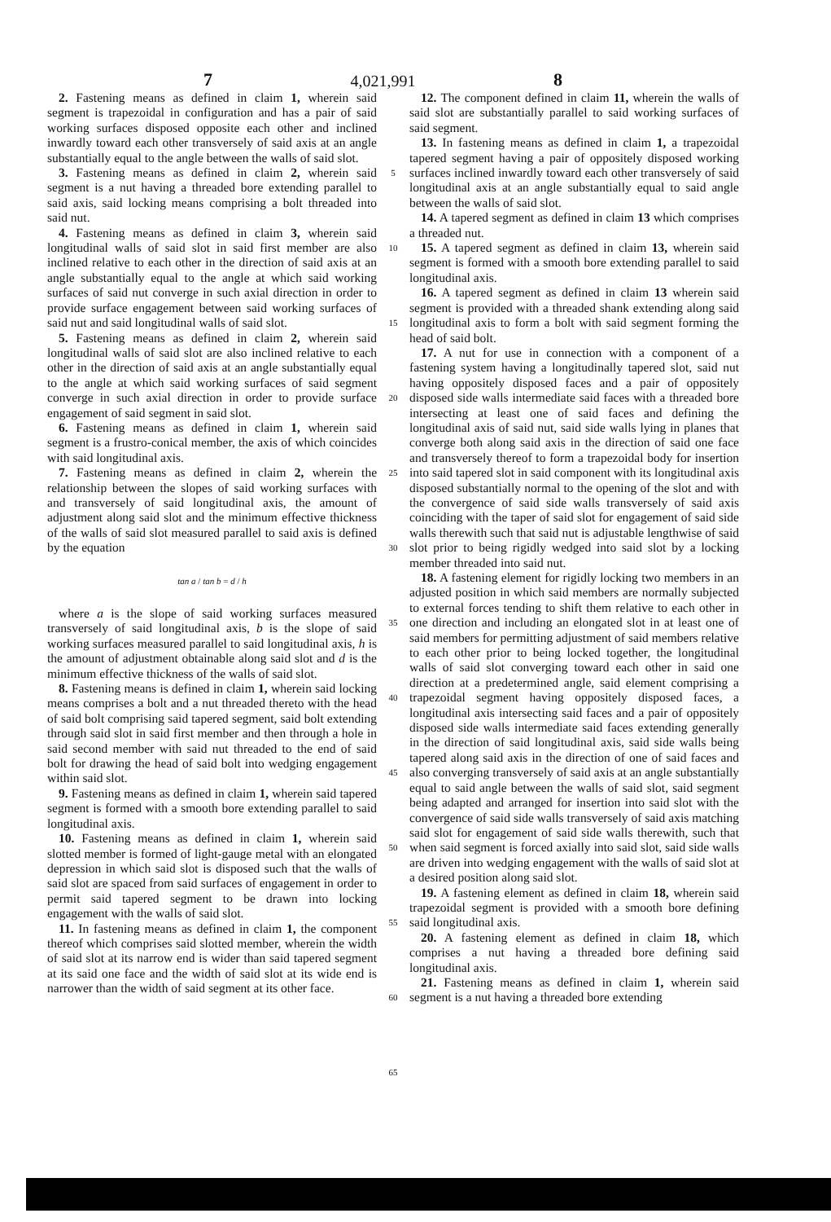7 4,021,991 8
2. Fastening means as defined in claim 1, wherein said segment is trapezoidal in configuration and has a pair of said working surfaces disposed opposite each other and inclined inwardly toward each other transversely of said axis at an angle substantially equal to the angle between the walls of said slot.
3. Fastening means as defined in claim 2, wherein said segment is a nut having a threaded bore extending parallel to said axis, said locking means comprising a bolt threaded into said nut.
4. Fastening means as defined in claim 3, wherein said longitudinal walls of said slot in said first member are also inclined relative to each other in the direction of said axis at an angle substantially equal to the angle at which said working surfaces of said nut converge in such axial direction in order to provide surface engagement between said working surfaces of said nut and said longitudinal walls of said slot.
5. Fastening means as defined in claim 2, wherein said longitudinal walls of said slot are also inclined relative to each other in the direction of said axis at an angle substantially equal to the angle at which said working surfaces of said segment converge in such axial direction in order to provide surface engagement of said segment in said slot.
6. Fastening means as defined in claim 1, wherein said segment is a frustro-conical member, the axis of which coincides with said longitudinal axis.
7. Fastening means as defined in claim 2, wherein the relationship between the slopes of said working surfaces with and transversely of said longitudinal axis, the amount of adjustment along said slot and the minimum effective thickness of the walls of said slot measured parallel to said axis is defined by the equation
tan a / tan b = d / h
where a is the slope of said working surfaces measured transversely of said longitudinal axis, b is the slope of said working surfaces measured parallel to said longitudinal axis, h is the amount of adjustment obtainable along said slot and d is the minimum effective thickness of the walls of said slot.
8. Fastening means is defined in claim 1, wherein said locking means comprises a bolt and a nut threaded thereto with the head of said bolt comprising said tapered segment, said bolt extending through said slot in said first member and then through a hole in said second member with said nut threaded to the end of said bolt for drawing the head of said bolt into wedging engagement within said slot.
9. Fastening means as defined in claim 1, wherein said tapered segment is formed with a smooth bore extending parallel to said longitudinal axis.
10. Fastening means as defined in claim 1, wherein said slotted member is formed of light-gauge metal with an elongated depression in which said slot is disposed such that the walls of said slot are spaced from said surfaces of engagement in order to permit said tapered segment to be drawn into locking engagement with the walls of said slot.
11. In fastening means as defined in claim 1, the component thereof which comprises said slotted member, wherein the width of said slot at its narrow end is wider than said tapered segment at its said one face and the width of said slot at its wide end is narrower than the width of said segment at its other face.
5
10
15
20
25
30
35
40
45
50
55
60
65
12. The component defined in claim 11, wherein the walls of said slot are substantially parallel to said working surfaces of said segment.
13. In fastening means as defined in claim 1, a trapezoidal tapered segment having a pair of oppositely disposed working surfaces inclined inwardly toward each other transversely of said longitudinal axis at an angle substantially equal to said angle between the walls of said slot.
14. A tapered segment as defined in claim 13 which comprises a threaded nut.
15. A tapered segment as defined in claim 13, wherein said segment is formed with a smooth bore extending parallel to said longitudinal axis.
16. A tapered segment as defined in claim 13 wherein said segment is provided with a threaded shank extending along said longitudinal axis to form a bolt with said segment forming the head of said bolt.
17. A nut for use in connection with a component of a fastening system having a longitudinally tapered slot, said nut having oppositely disposed faces and a pair of oppositely disposed side walls intermediate said faces with a threaded bore intersecting at least one of said faces and defining the longitudinal axis of said nut, said side walls lying in planes that converge both along said axis in the direction of said one face and transversely thereof to form a trapezoidal body for insertion into said tapered slot in said component with its longitudinal axis disposed substantially normal to the opening of the slot and with the convergence of said side walls transversely of said axis coinciding with the taper of said slot for engagement of said side walls therewith such that said nut is adjustable lengthwise of said slot prior to being rigidly wedged into said slot by a locking member threaded into said nut.
18. A fastening element for rigidly locking two members in an adjusted position in which said members are normally subjected to external forces tending to shift them relative to each other in one direction and including an elongated slot in at least one of said members for permitting adjustment of said members relative to each other prior to being locked together, the longitudinal walls of said slot converging toward each other in said one direction at a predetermined angle, said element comprising a trapezoidal segment having oppositely disposed faces, a longitudinal axis intersecting said faces and a pair of oppositely disposed side walls intermediate said faces extending generally in the direction of said longitudinal axis, said side walls being tapered along said axis in the direction of one of said faces and also converging transversely of said axis at an angle substantially equal to said angle between the walls of said slot, said segment being adapted and arranged for insertion into said slot with the convergence of said side walls transversely of said axis matching said slot for engagement of said side walls therewith, such that when said segment is forced axially into said slot, said side walls are driven into wedging engagement with the walls of said slot at a desired position along said slot.
19. A fastening element as defined in claim 18, wherein said trapezoidal segment is provided with a smooth bore defining said longitudinal axis.
20. A fastening element as defined in claim 18, which comprises a nut having a threaded bore defining said longitudinal axis.
21. Fastening means as defined in claim 1, wherein said segment is a nut having a threaded bore extending